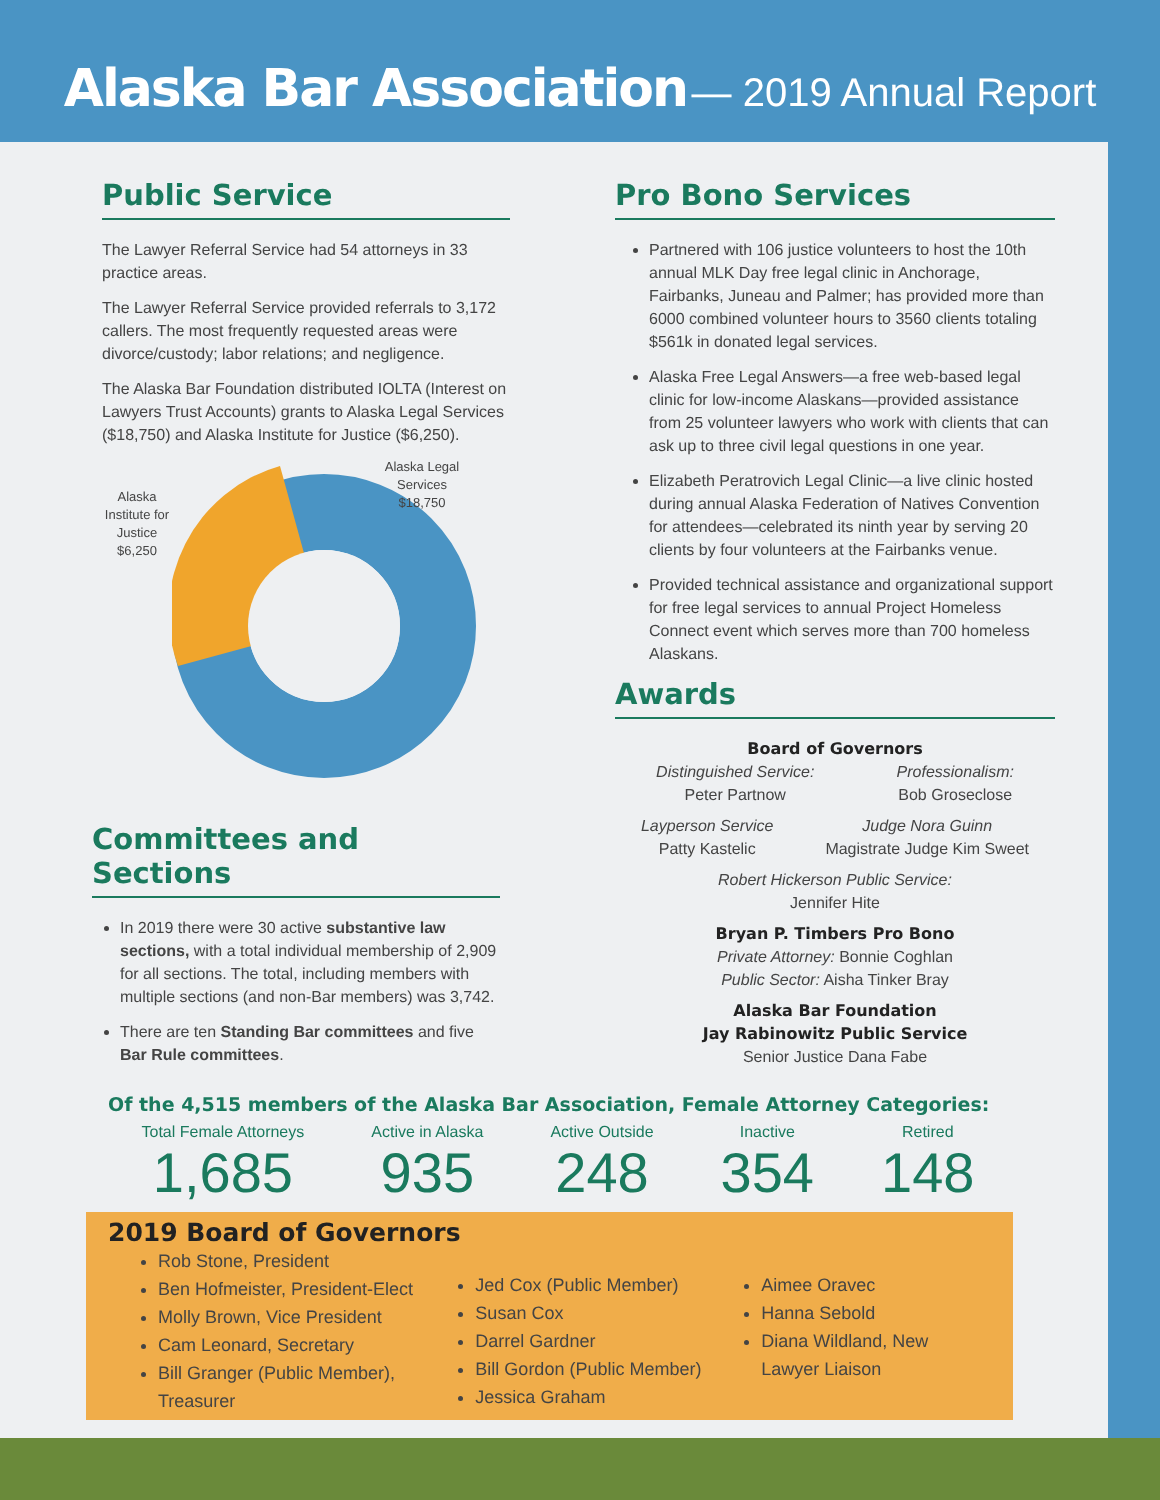Alaska Bar Association — 2019 Annual Report
Public Service
The Lawyer Referral Service had 54 attorneys in 33 practice areas.
The Lawyer Referral Service provided referrals to 3,172 callers. The most frequently requested areas were divorce/custody; labor relations; and negligence.
The Alaska Bar Foundation distributed IOLTA (Interest on Lawyers Trust Accounts) grants to Alaska Legal Services ($18,750) and Alaska Institute for Justice ($6,250).
Alaska Institute for Justice $6,250
Alaska Legal Services $18,750
Committees and Sections
In 2019 there were 30 active substantive law sections, with a total individual membership of 2,909 for all sections. The total, including members with multiple sections (and non-Bar members) was 3,742.
There are ten Standing Bar committees and five Bar Rule committees.
Pro Bono Services
Partnered with 106 justice volunteers to host the 10th annual MLK Day free legal clinic in Anchorage, Fairbanks, Juneau and Palmer; has provided more than 6000 combined volunteer hours to 3560 clients totaling $561k in donated legal services.
Alaska Free Legal Answers—a free web-based legal clinic for low-income Alaskans—provided assistance from 25 volunteer lawyers who work with clients that can ask up to three civil legal questions in one year.
Elizabeth Peratrovich Legal Clinic—a live clinic hosted during annual Alaska Federation of Natives Convention for attendees—celebrated its ninth year by serving 20 clients by four volunteers at the Fairbanks venue.
Provided technical assistance and organizational support for free legal services to annual Project Homeless Connect event which serves more than 700 homeless Alaskans.
Awards
Board of Governors
Distinguished Service:
Peter Partnow
Professionalism:
Bob Groseclose
Layperson Service
Patty Kastelic
Judge Nora Guinn
Magistrate Judge Kim Sweet
Robert Hickerson Public Service:
Jennifer Hite
Bryan P. Timbers Pro Bono
Private Attorney: Bonnie Coghlan
Public Sector: Aisha Tinker Bray
Alaska Bar Foundation
Jay Rabinowitz Public Service
Senior Justice Dana Fabe
Of the 4,515 members of the Alaska Bar Association, Female Attorney Categories:
Total Female Attorneys
1,685
Active in Alaska
935
Active Outside
248
Inactive
354
Retired
148
2019 Board of Governors
Rob Stone, President
Ben Hofmeister, President-Elect
Molly Brown, Vice President
Cam Leonard, Secretary
Bill Granger (Public Member), Treasurer
Jed Cox (Public Member)
Susan Cox
Darrel Gardner
Bill Gordon (Public Member)
Jessica Graham
Aimee Oravec
Hanna Sebold
Diana Wildland, New Lawyer Liaison